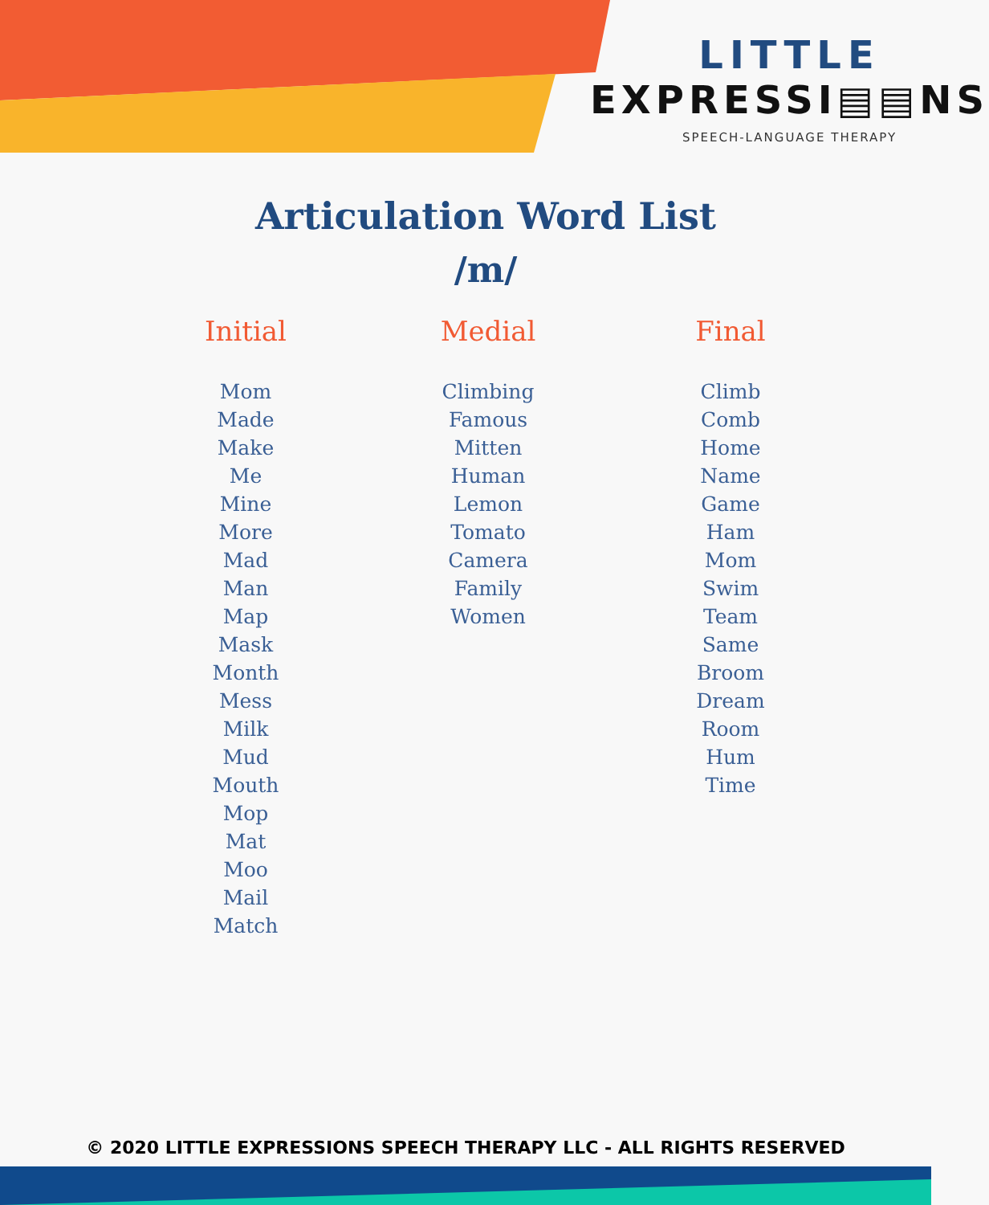LITTLE
EXPRESSI▤▤NS
SPEECH-LANGUAGE THERAPY
Articulation Word List
/m/
Initial
Mom
Made
Make
Me
Mine
More
Mad
Man
Map
Mask
Month
Mess
Milk
Mud
Mouth
Mop
Mat
Moo
Mail
Match
Medial
Climbing
Famous
Mitten
Human
Lemon
Tomato
Camera
Family
Women
Final
Climb
Comb
Home
Name
Game
Ham
Mom
Swim
Team
Same
Broom
Dream
Room
Hum
Time
© 2020 LITTLE EXPRESSIONS SPEECH THERAPY LLC - ALL RIGHTS RESERVED